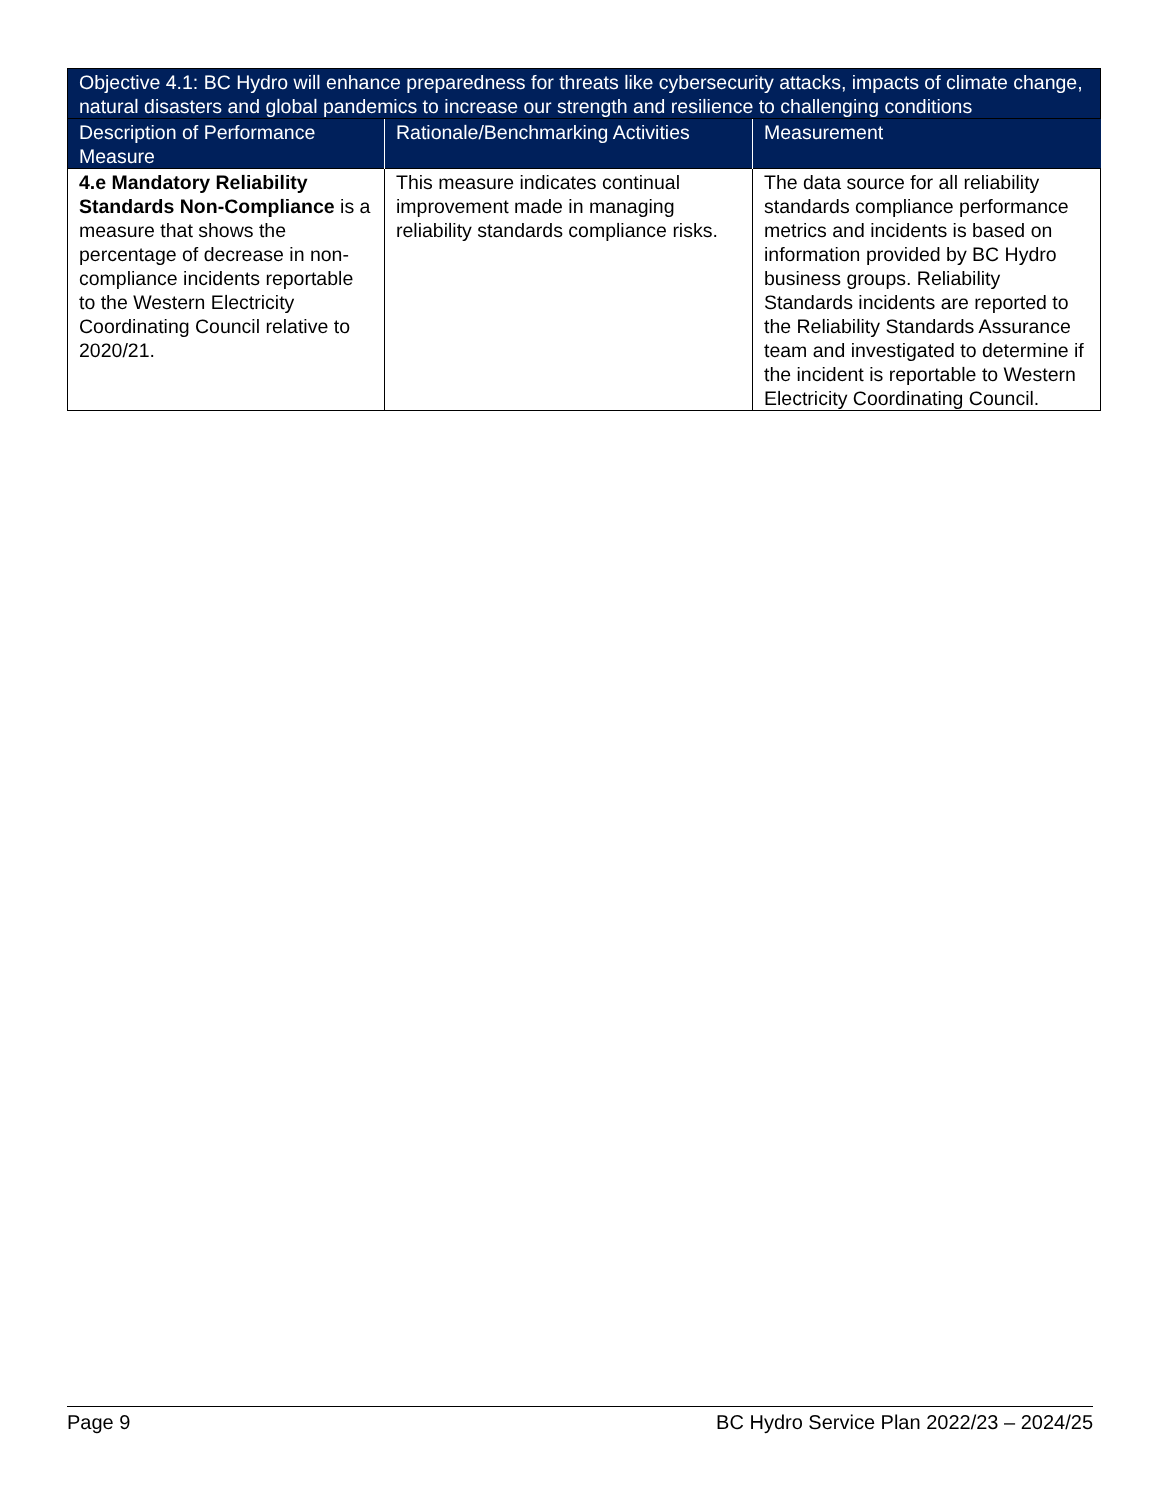| Objective 4.1: BC Hydro will enhance preparedness for threats like cybersecurity attacks, impacts of climate change, natural disasters and global pandemics to increase our strength and resilience to challenging conditions | | |
| --- | --- | --- |
| Description of Performance Measure | Rationale/Benchmarking Activities | Measurement |
| 4.e Mandatory Reliability Standards Non-Compliance is a measure that shows the percentage of decrease in non-compliance incidents reportable to the Western Electricity Coordinating Council relative to 2020/21. | This measure indicates continual improvement made in managing reliability standards compliance risks. | The data source for all reliability standards compliance performance metrics and incidents is based on information provided by BC Hydro business groups. Reliability Standards incidents are reported to the Reliability Standards Assurance team and investigated to determine if the incident is reportable to Western Electricity Coordinating Council. |
Page 9 BC Hydro Service Plan 2022/23 – 2024/25